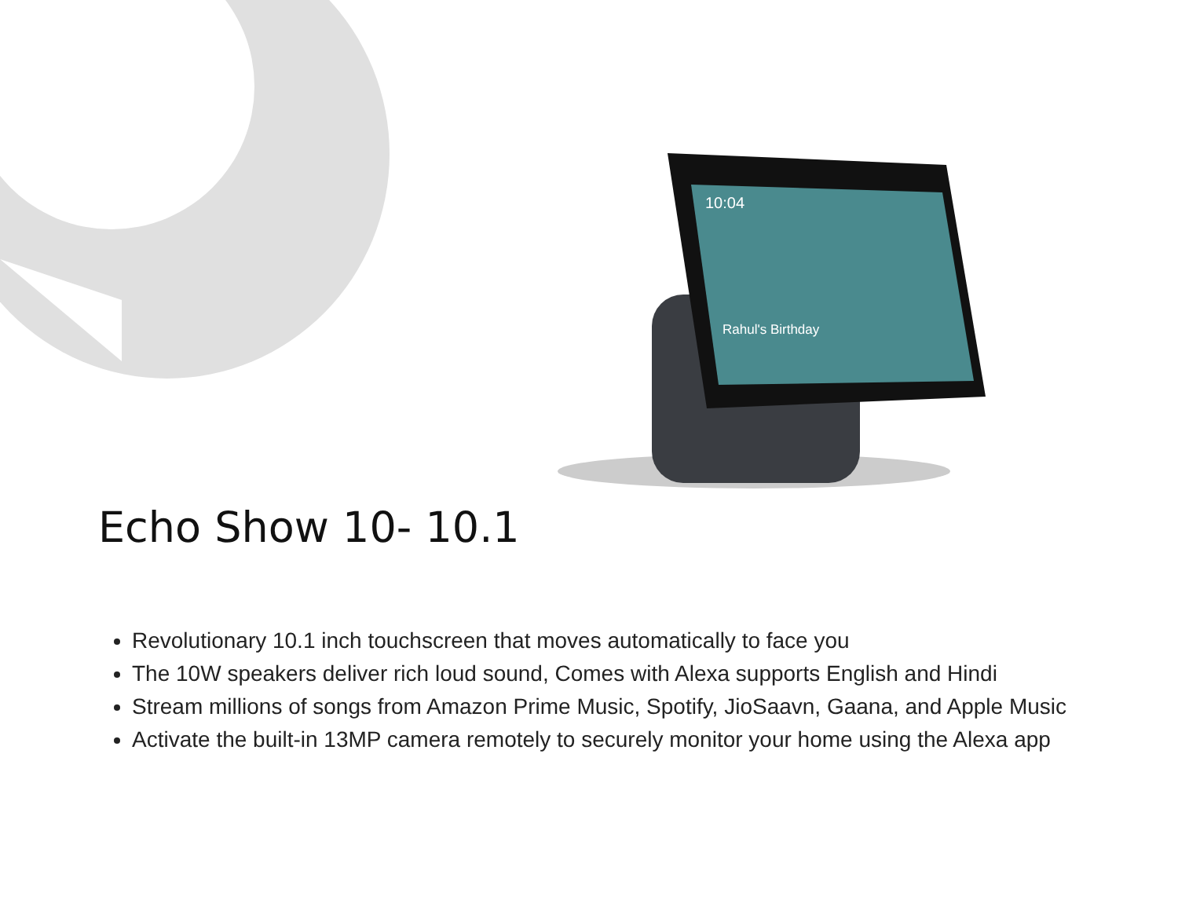10:04
Rahul's Birthday
Echo Show 10- 10.1
Revolutionary 10.1 inch touchscreen that moves automatically to face you
The 10W speakers deliver rich loud sound, Comes with Alexa supports English and Hindi
Stream millions of songs from Amazon Prime Music, Spotify, JioSaavn, Gaana, and Apple Music
Activate the built-in 13MP camera remotely to securely monitor your home using the Alexa app